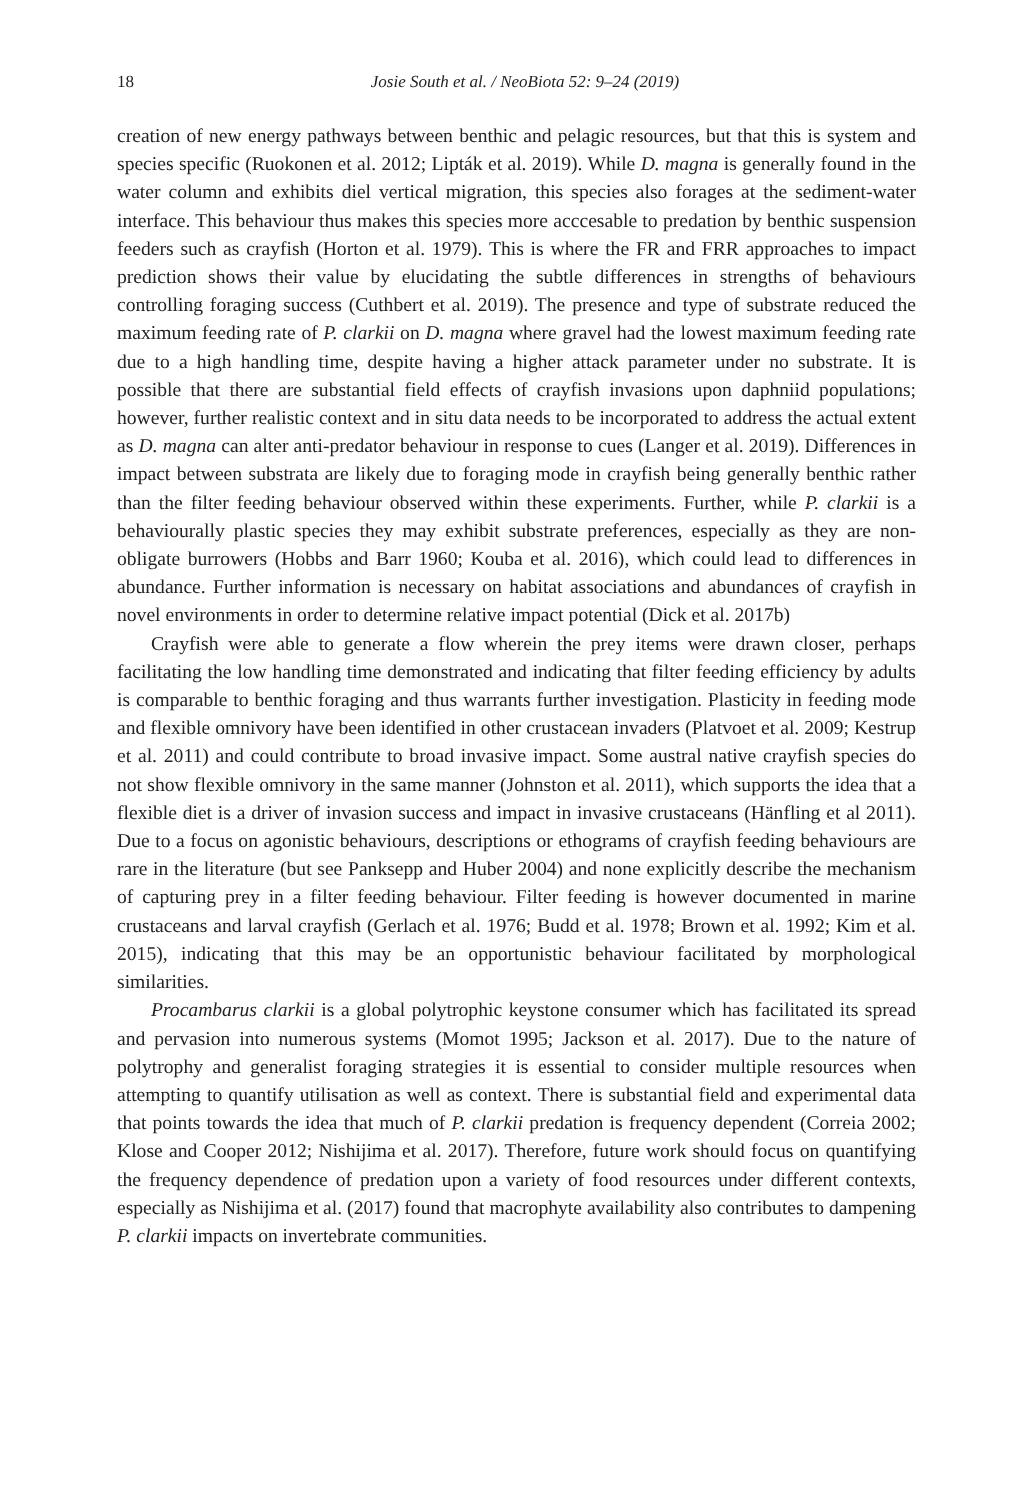18 Josie South et al. / NeoBiota 52: 9–24 (2019)
creation of new energy pathways between benthic and pelagic resources, but that this is system and species specific (Ruokonen et al. 2012; Lipták et al. 2019). While D. magna is generally found in the water column and exhibits diel vertical migration, this species also forages at the sediment-water interface. This behaviour thus makes this species more acccesable to predation by benthic suspension feeders such as crayfish (Horton et al. 1979). This is where the FR and FRR approaches to impact prediction shows their value by elucidating the subtle differences in strengths of behaviours controlling foraging success (Cuthbert et al. 2019). The presence and type of substrate reduced the maximum feeding rate of P. clarkii on D. magna where gravel had the lowest maximum feeding rate due to a high handling time, despite having a higher attack parameter under no substrate. It is possible that there are substantial field effects of crayfish invasions upon daphniid populations; however, further realistic context and in situ data needs to be incorporated to address the actual extent as D. magna can alter anti-predator behaviour in response to cues (Langer et al. 2019). Differences in impact between substrata are likely due to foraging mode in crayfish being generally benthic rather than the filter feeding behaviour observed within these experiments. Further, while P. clarkii is a behaviourally plastic species they may exhibit substrate preferences, especially as they are non-obligate burrowers (Hobbs and Barr 1960; Kouba et al. 2016), which could lead to differences in abundance. Further information is necessary on habitat associations and abundances of crayfish in novel environments in order to determine relative impact potential (Dick et al. 2017b)
Crayfish were able to generate a flow wherein the prey items were drawn closer, perhaps facilitating the low handling time demonstrated and indicating that filter feeding efficiency by adults is comparable to benthic foraging and thus warrants further investigation. Plasticity in feeding mode and flexible omnivory have been identified in other crustacean invaders (Platvoet et al. 2009; Kestrup et al. 2011) and could contribute to broad invasive impact. Some austral native crayfish species do not show flexible omnivory in the same manner (Johnston et al. 2011), which supports the idea that a flexible diet is a driver of invasion success and impact in invasive crustaceans (Hänfling et al 2011). Due to a focus on agonistic behaviours, descriptions or ethograms of crayfish feeding behaviours are rare in the literature (but see Panksepp and Huber 2004) and none explicitly describe the mechanism of capturing prey in a filter feeding behaviour. Filter feeding is however documented in marine crustaceans and larval crayfish (Gerlach et al. 1976; Budd et al. 1978; Brown et al. 1992; Kim et al. 2015), indicating that this may be an opportunistic behaviour facilitated by morphological similarities.
Procambarus clarkii is a global polytrophic keystone consumer which has facilitated its spread and pervasion into numerous systems (Momot 1995; Jackson et al. 2017). Due to the nature of polytrophy and generalist foraging strategies it is essential to consider multiple resources when attempting to quantify utilisation as well as context. There is substantial field and experimental data that points towards the idea that much of P. clarkii predation is frequency dependent (Correia 2002; Klose and Cooper 2012; Nishijima et al. 2017). Therefore, future work should focus on quantifying the frequency dependence of predation upon a variety of food resources under different contexts, especially as Nishijima et al. (2017) found that macrophyte availability also contributes to dampening P. clarkii impacts on invertebrate communities.